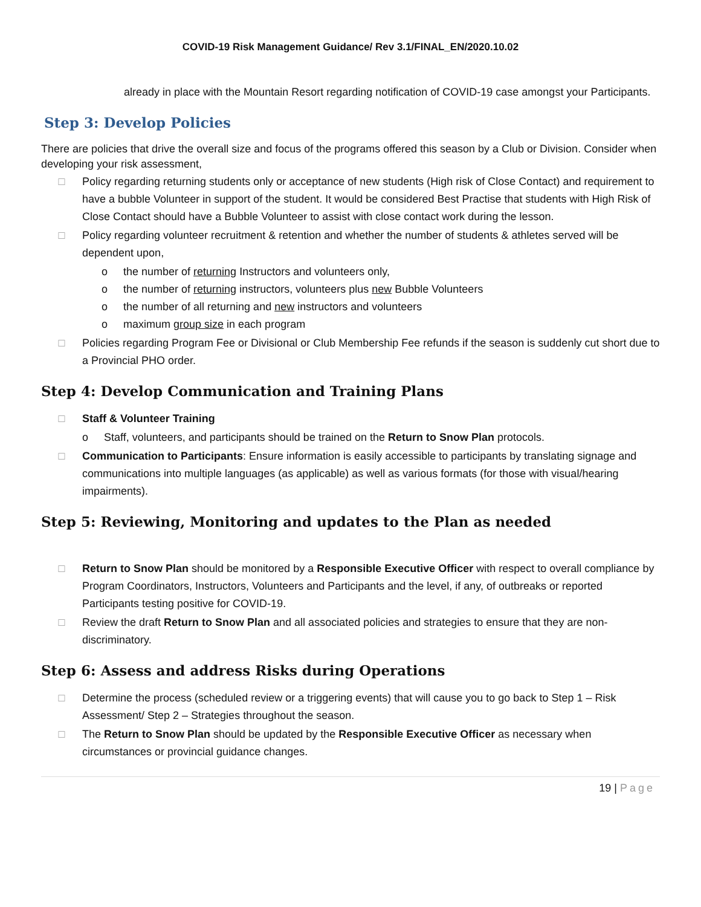COVID-19 Risk Management Guidance/ Rev 3.1/FINAL_EN/2020.10.02
already in place with the Mountain Resort regarding notification of COVID-19 case amongst your Participants.
Step 3: Develop Policies
There are policies that drive the overall size and focus of the programs offered this season by a Club or Division. Consider when developing your risk assessment,
□ Policy regarding returning students only or acceptance of new students (High risk of Close Contact) and requirement to have a bubble Volunteer in support of the student. It would be considered Best Practise that students with High Risk of Close Contact should have a Bubble Volunteer to assist with close contact work during the lesson.
□ Policy regarding volunteer recruitment & retention and whether the number of students & athletes served will be dependent upon,
o the number of returning Instructors and volunteers only,
o the number of returning instructors, volunteers plus new Bubble Volunteers
o the number of all returning and new instructors and volunteers
o maximum group size in each program
□ Policies regarding Program Fee or Divisional or Club Membership Fee refunds if the season is suddenly cut short due to a Provincial PHO order.
Step 4: Develop Communication and Training Plans
□ Staff & Volunteer Training
o Staff, volunteers, and participants should be trained on the Return to Snow Plan protocols.
□ Communication to Participants: Ensure information is easily accessible to participants by translating signage and communications into multiple languages (as applicable) as well as various formats (for those with visual/hearing impairments).
Step 5: Reviewing, Monitoring and updates to the Plan as needed
□ Return to Snow Plan should be monitored by a Responsible Executive Officer with respect to overall compliance by Program Coordinators, Instructors, Volunteers and Participants and the level, if any, of outbreaks or reported Participants testing positive for COVID-19.
□ Review the draft Return to Snow Plan and all associated policies and strategies to ensure that they are non-discriminatory.
Step 6: Assess and address Risks during Operations
□ Determine the process (scheduled review or a triggering events) that will cause you to go back to Step 1 – Risk Assessment/ Step 2 – Strategies throughout the season.
□ The Return to Snow Plan should be updated by the Responsible Executive Officer as necessary when circumstances or provincial guidance changes.
19 | Page